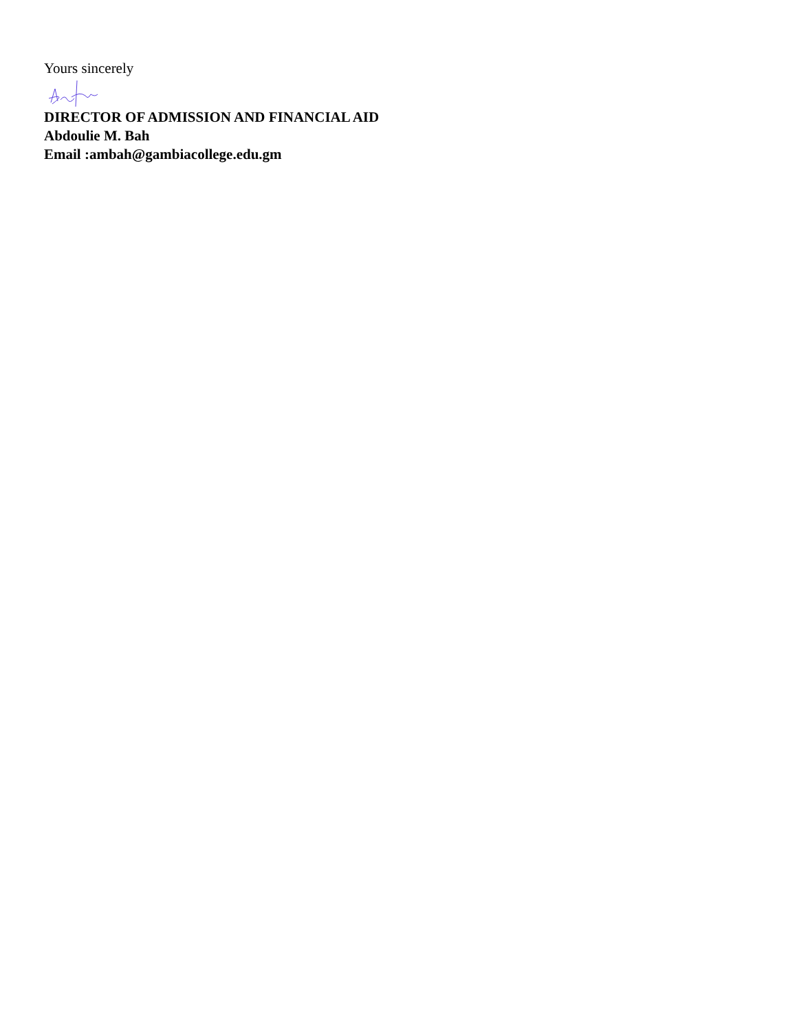Yours sincerely
DIRECTOR OF ADMISSION AND FINANCIAL AID
Abdoulie M. Bah
Email :ambah@gambiacollege.edu.gm